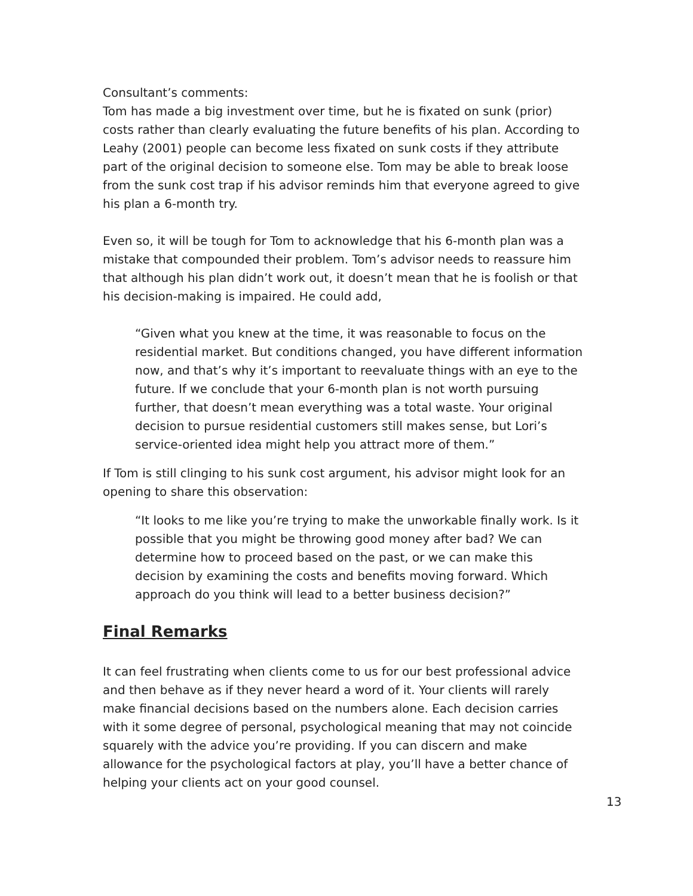Consultant’s comments:
Tom has made a big investment over time, but he is fixated on sunk (prior) costs rather than clearly evaluating the future benefits of his plan. According to Leahy (2001) people can become less fixated on sunk costs if they attribute part of the original decision to someone else. Tom may be able to break loose from the sunk cost trap if his advisor reminds him that everyone agreed to give his plan a 6-month try.
Even so, it will be tough for Tom to acknowledge that his 6-month plan was a mistake that compounded their problem. Tom’s advisor needs to reassure him that although his plan didn’t work out, it doesn’t mean that he is foolish or that his decision-making is impaired. He could add,
“Given what you knew at the time, it was reasonable to focus on the residential market. But conditions changed, you have different information now, and that’s why it’s important to reevaluate things with an eye to the future. If we conclude that your 6-month plan is not worth pursuing further, that doesn’t mean everything was a total waste. Your original decision to pursue residential customers still makes sense, but Lori’s service-oriented idea might help you attract more of them.”
If Tom is still clinging to his sunk cost argument, his advisor might look for an opening to share this observation:
“It looks to me like you’re trying to make the unworkable finally work. Is it possible that you might be throwing good money after bad? We can determine how to proceed based on the past, or we can make this decision by examining the costs and benefits moving forward. Which approach do you think will lead to a better business decision?”
Final Remarks
It can feel frustrating when clients come to us for our best professional advice and then behave as if they never heard a word of it. Your clients will rarely make financial decisions based on the numbers alone. Each decision carries with it some degree of personal, psychological meaning that may not coincide squarely with the advice you’re providing. If you can discern and make allowance for the psychological factors at play, you’ll have a better chance of helping your clients act on your good counsel.
13